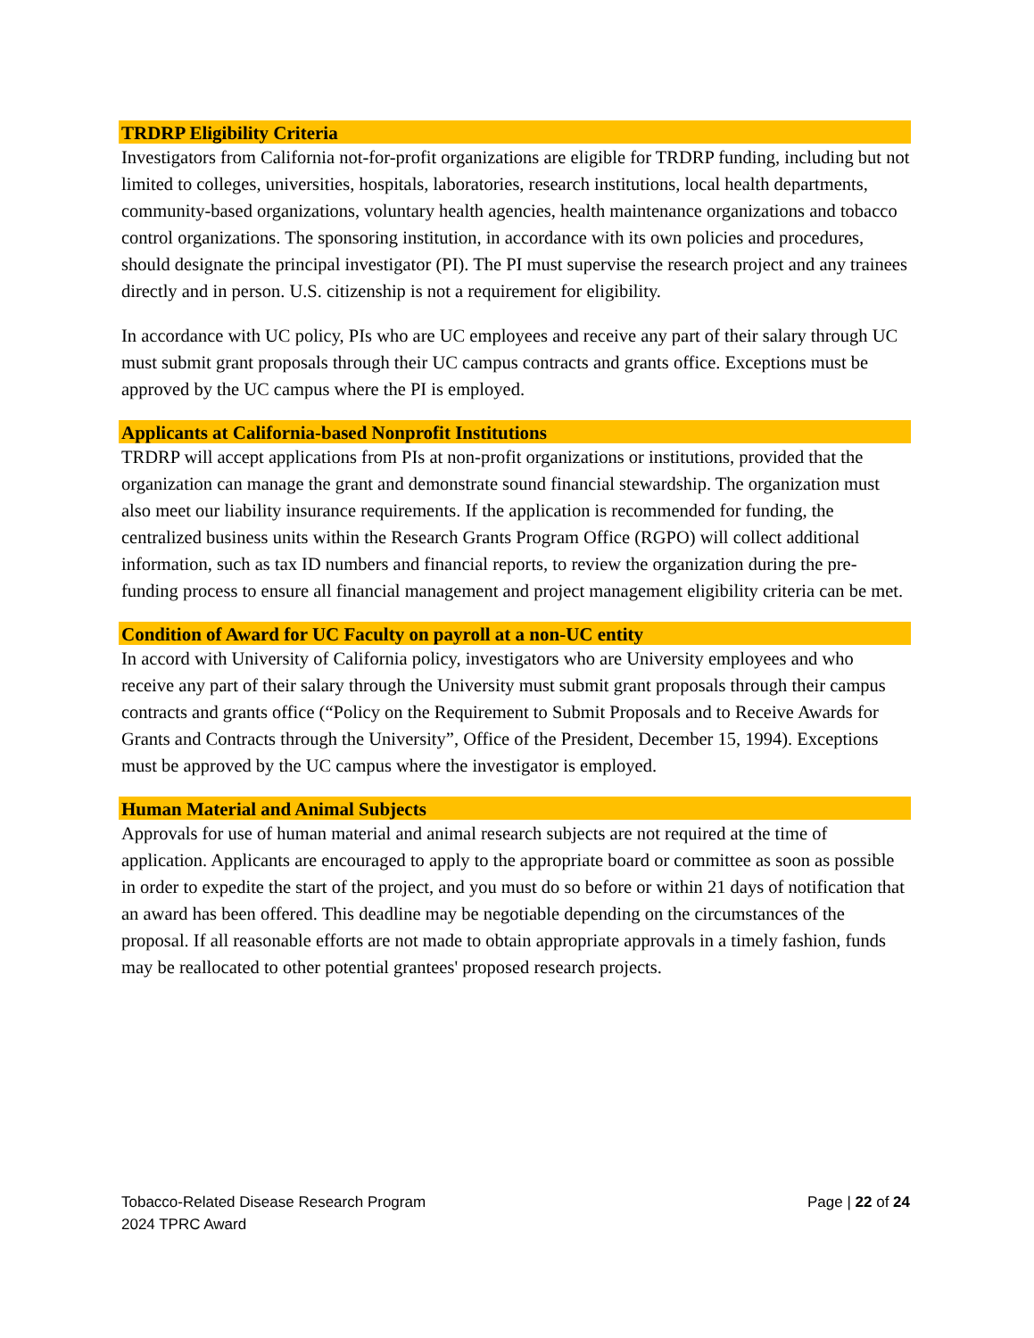TRDRP Eligibility Criteria
Investigators from California not-for-profit organizations are eligible for TRDRP funding, including but not limited to colleges, universities, hospitals, laboratories, research institutions, local health departments, community-based organizations, voluntary health agencies, health maintenance organizations and tobacco control organizations. The sponsoring institution, in accordance with its own policies and procedures, should designate the principal investigator (PI). The PI must supervise the research project and any trainees directly and in person. U.S. citizenship is not a requirement for eligibility.
In accordance with UC policy, PIs who are UC employees and receive any part of their salary through UC must submit grant proposals through their UC campus contracts and grants office. Exceptions must be approved by the UC campus where the PI is employed.
Applicants at California-based Nonprofit Institutions
TRDRP will accept applications from PIs at non-profit organizations or institutions, provided that the organization can manage the grant and demonstrate sound financial stewardship. The organization must also meet our liability insurance requirements. If the application is recommended for funding, the centralized business units within the Research Grants Program Office (RGPO) will collect additional information, such as tax ID numbers and financial reports, to review the organization during the pre-funding process to ensure all financial management and project management eligibility criteria can be met.
Condition of Award for UC Faculty on payroll at a non-UC entity
In accord with University of California policy, investigators who are University employees and who receive any part of their salary through the University must submit grant proposals through their campus contracts and grants office (“Policy on the Requirement to Submit Proposals and to Receive Awards for Grants and Contracts through the University”, Office of the President, December 15, 1994). Exceptions must be approved by the UC campus where the investigator is employed.
Human Material and Animal Subjects
Approvals for use of human material and animal research subjects are not required at the time of application. Applicants are encouraged to apply to the appropriate board or committee as soon as possible in order to expedite the start of the project, and you must do so before or within 21 days of notification that an award has been offered. This deadline may be negotiable depending on the circumstances of the proposal. If all reasonable efforts are not made to obtain appropriate approvals in a timely fashion, funds may be reallocated to other potential grantees' proposed research projects.
Tobacco-Related Disease Research Program
2024 TPRC Award
Page | 22 of 24